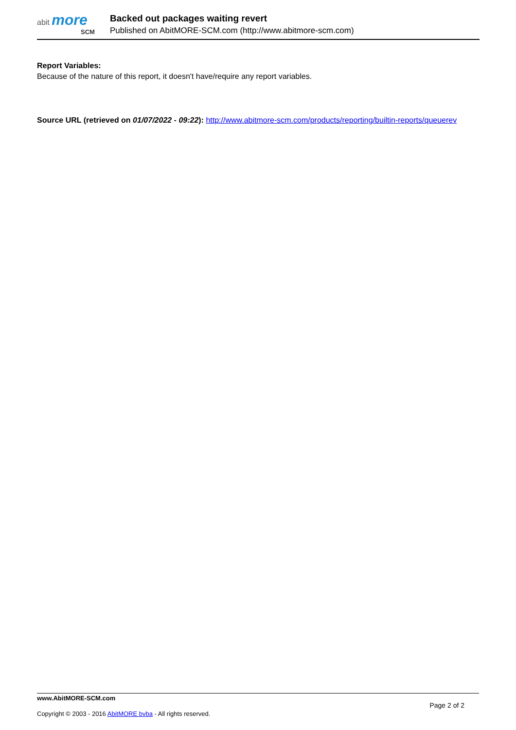abit more
SCM
Backed out packages waiting revert
Published on AbitMORE-SCM.com (http://www.abitmore-scm.com)
Report Variables:
Because of the nature of this report, it doesn't have/require any report variables.
Source URL (retrieved on 01/07/2022 - 09:22): http://www.abitmore-scm.com/products/reporting/builtin-reports/queuerev
www.AbitMORE-SCM.com Page 2 of 2
Copyright © 2003 - 2016 AbitMORE bvba - All rights reserved.